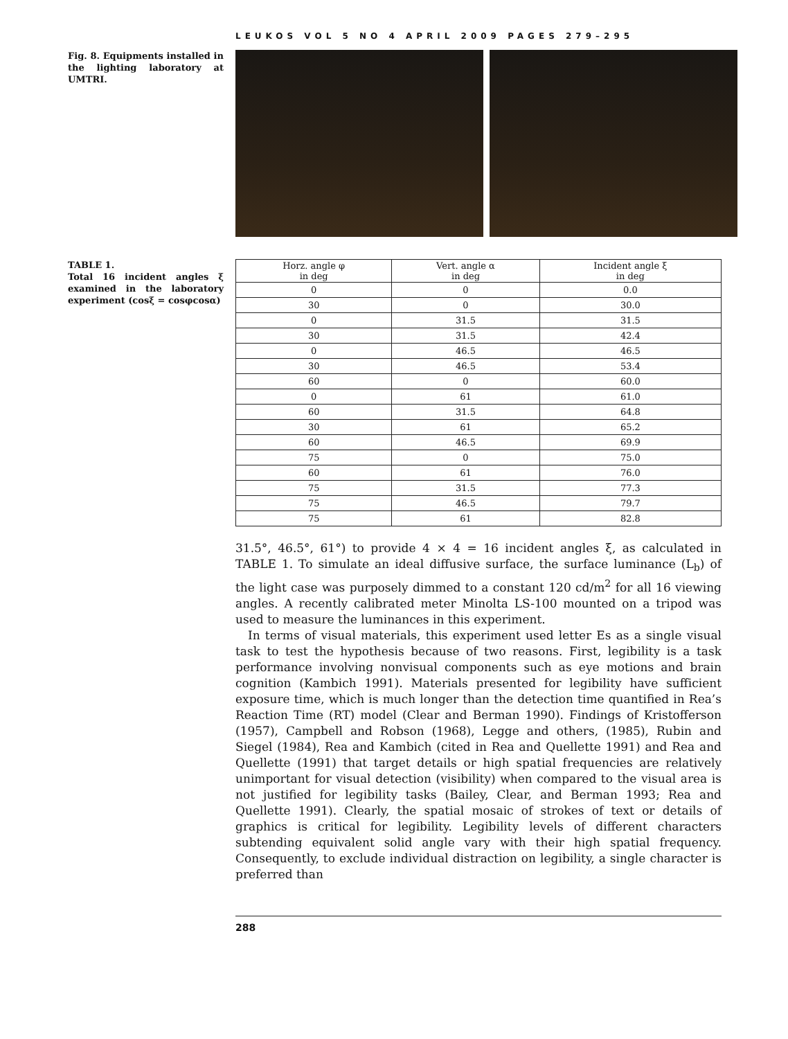LEUKOS VOL 5 NO 4 APRIL 2009 PAGES 279–295
Fig. 8. Equipments installed in the lighting laboratory at UMTRI.
TABLE 1.
Total 16 incident angles ξ examined in the laboratory experiment (cosξ = cosφcosα)
| Horz. angle φ in deg | Vert. angle α in deg | Incident angle ξ in deg |
| --- | --- | --- |
| 0 | 0 | 0.0 |
| 30 | 0 | 30.0 |
| 0 | 31.5 | 31.5 |
| 30 | 31.5 | 42.4 |
| 0 | 46.5 | 46.5 |
| 30 | 46.5 | 53.4 |
| 60 | 0 | 60.0 |
| 0 | 61 | 61.0 |
| 60 | 31.5 | 64.8 |
| 30 | 61 | 65.2 |
| 60 | 46.5 | 69.9 |
| 75 | 0 | 75.0 |
| 60 | 61 | 76.0 |
| 75 | 31.5 | 77.3 |
| 75 | 46.5 | 79.7 |
| 75 | 61 | 82.8 |
31.5°, 46.5°, 61°) to provide 4 × 4 = 16 incident angles ξ, as calculated in TABLE 1. To simulate an ideal diffusive surface, the surface luminance (L<sub>b</sub>) of the light case was purposely dimmed to a constant 120 cd/m<sup>2</sup> for all 16 viewing angles. A recently calibrated meter Minolta LS-100 mounted on a tripod was used to measure the luminances in this experiment.
In terms of visual materials, this experiment used letter Es as a single visual task to test the hypothesis because of two reasons. First, legibility is a task performance involving nonvisual components such as eye motions and brain cognition (Kambich 1991). Materials presented for legibility have sufficient exposure time, which is much longer than the detection time quantified in Rea’s Reaction Time (RT) model (Clear and Berman 1990). Findings of Kristofferson (1957), Campbell and Robson (1968), Legge and others, (1985), Rubin and Siegel (1984), Rea and Kambich (cited in Rea and Quellette 1991) and Rea and Quellette (1991) that target details or high spatial frequencies are relatively unimportant for visual detection (visibility) when compared to the visual area is not justified for legibility tasks (Bailey, Clear, and Berman 1993; Rea and Quellette 1991). Clearly, the spatial mosaic of strokes of text or details of graphics is critical for legibility. Legibility levels of different characters subtending equivalent solid angle vary with their high spatial frequency. Consequently, to exclude individual distraction on legibility, a single character is preferred than
288